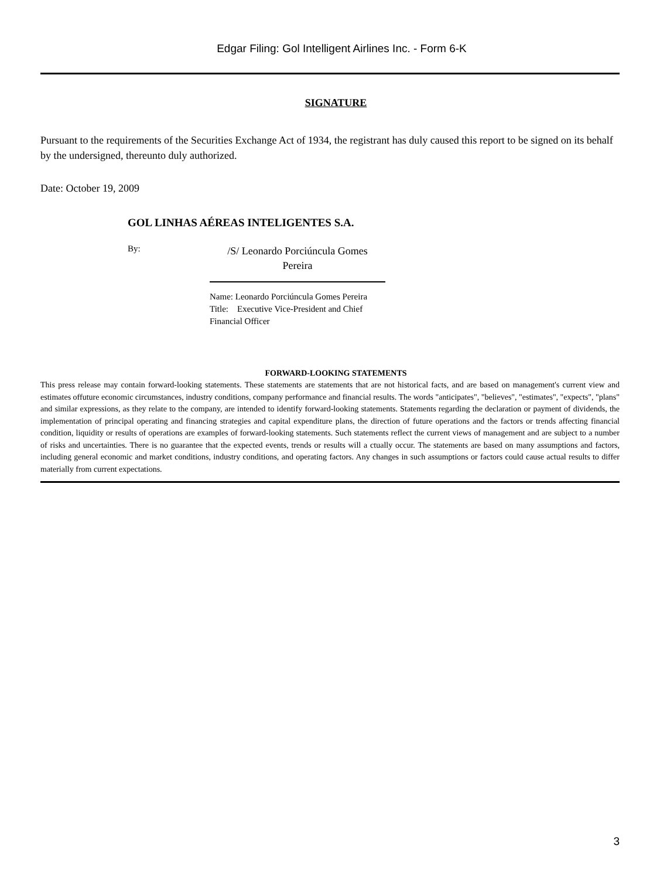Edgar Filing: Gol Intelligent Airlines Inc. - Form 6-K
SIGNATURE
Pursuant to the requirements of the Securities Exchange Act of 1934, the registrant has duly caused this report to be signed on its behalf by the undersigned, thereunto duly authorized.
Date: October 19, 2009
GOL LINHAS AÉREAS INTELIGENTES S.A.
By:
/S/ Leonardo Porciúncula Gomes
Pereira
Name: Leonardo Porciúncula Gomes Pereira
Title: Executive Vice-President and Chief Financial Officer
FORWARD-LOOKING STATEMENTS
This press release may contain forward-looking statements. These statements are statements that are not historical facts, and are based on management's current view and estimates offuture economic circumstances, industry conditions, company performance and financial results. The words "anticipates", "believes", "estimates", "expects", "plans" and similar expressions, as they relate to the company, are intended to identify forward-looking statements. Statements regarding the declaration or payment of dividends, the implementation of principal operating and financing strategies and capital expenditure plans, the direction of future operations and the factors or trends affecting financial condition, liquidity or results of operations are examples of forward-looking statements. Such statements reflect the current views of management and are subject to a number of risks and uncertainties. There is no guarantee that the expected events, trends or results will a ctually occur. The statements are based on many assumptions and factors, including general economic and market conditions, industry conditions, and operating factors. Any changes in such assumptions or factors could cause actual results to differ materially from current expectations.
3